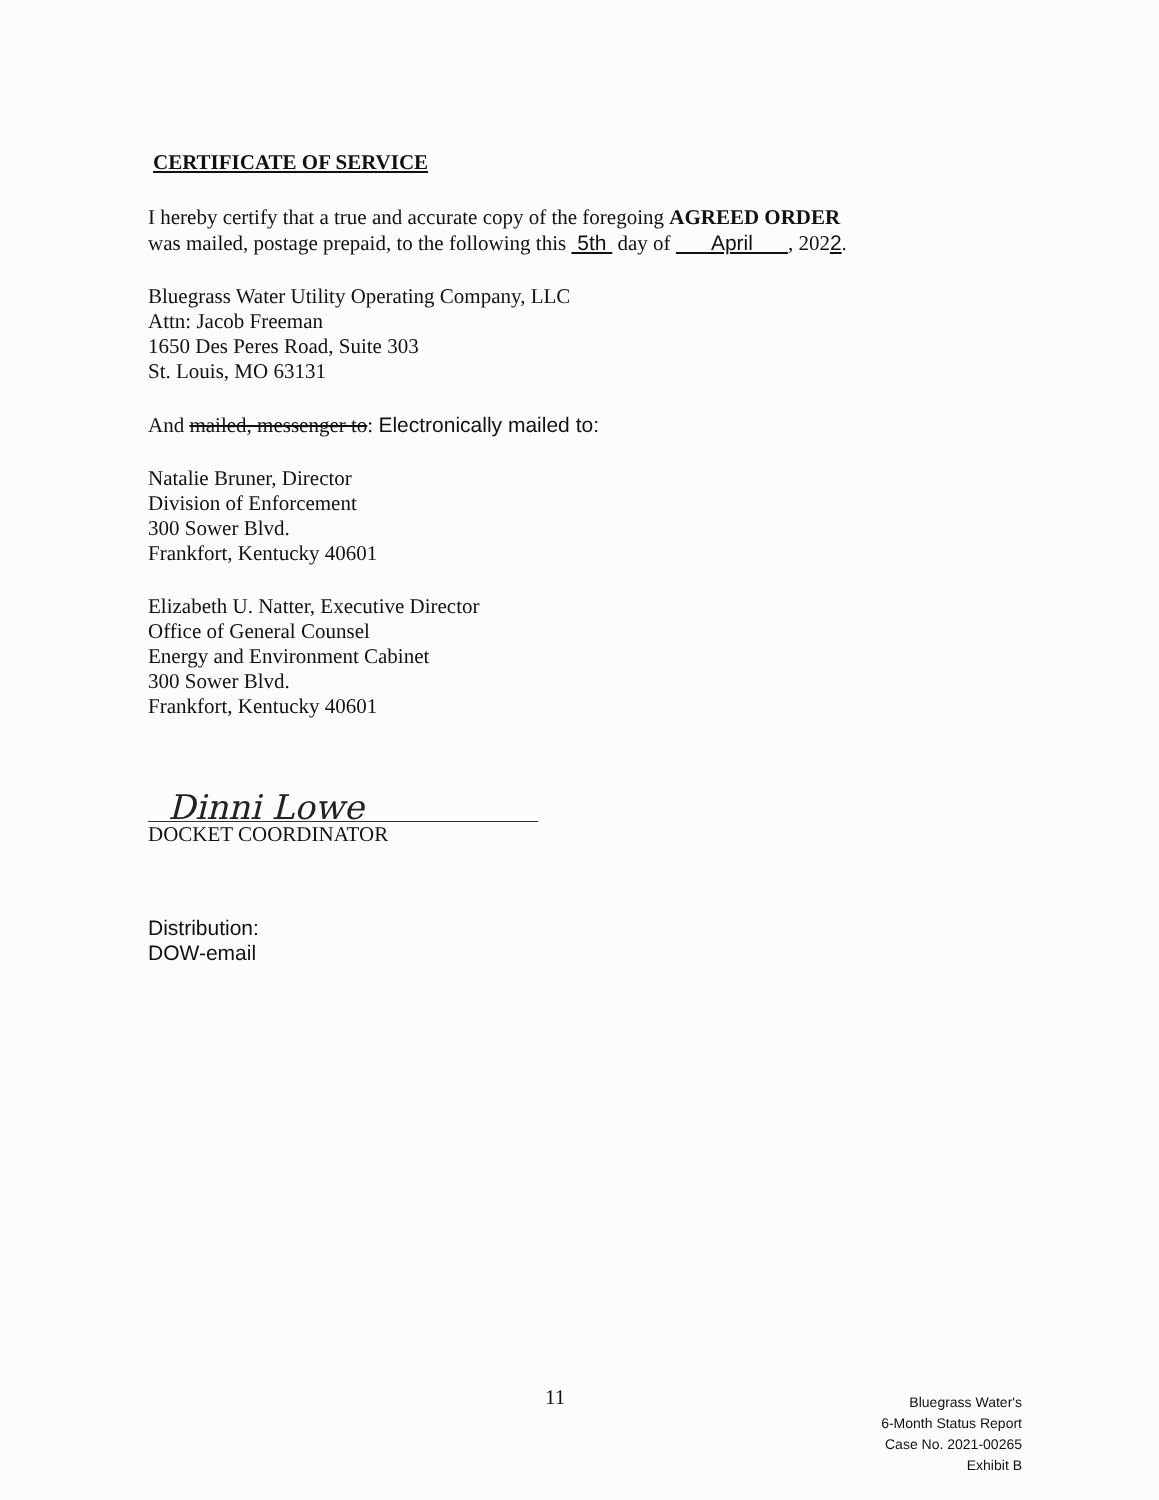CERTIFICATE OF SERVICE
I hereby certify that a true and accurate copy of the foregoing AGREED ORDER was mailed, postage prepaid, to the following this 5th day of April , 2022.
Bluegrass Water Utility Operating Company, LLC
Attn: Jacob Freeman
1650 Des Peres Road, Suite 303
St. Louis, MO 63131
And mailed, messenger to: Electronically mailed to:
Natalie Bruner, Director
Division of Enforcement
300 Sower Blvd.
Frankfort, Kentucky 40601
Elizabeth U. Natter, Executive Director
Office of General Counsel
Energy and Environment Cabinet
300 Sower Blvd.
Frankfort, Kentucky 40601
Dinni Lowe
DOCKET COORDINATOR
Distribution:
DOW-email
11
Bluegrass Water's
6-Month Status Report
Case No. 2021-00265
Exhibit B